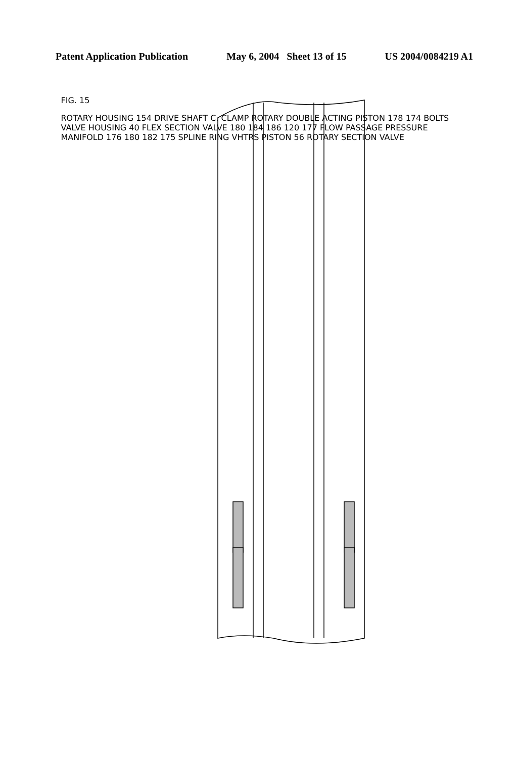Patent Application Publication May 6, 2004 Sheet 13 of 15 US 2004/0084219 A1
FIG. 15
ROTARY HOUSING 154 DRIVE SHAFT C. CLAMP ROTARY DOUBLE ACTING PISTON 178 174 BOLTS VALVE HOUSING 40 FLEX SECTION VALVE 180 184 186 120 177 FLOW PASSAGE PRESSURE MANIFOLD 176 180 182 175 SPLINE RING VHTRS PISTON 56 ROTARY SECTION VALVE